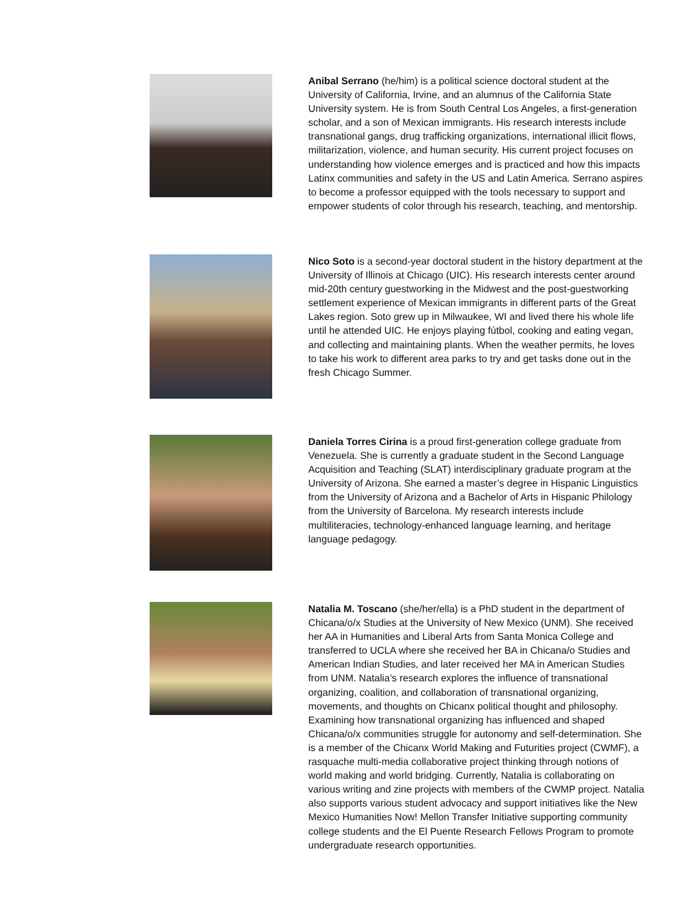Anibal Serrano (he/him) is a political science doctoral student at the University of California, Irvine, and an alumnus of the California State University system. He is from South Central Los Angeles, a first-generation scholar, and a son of Mexican immigrants. His research interests include transnational gangs, drug trafficking organizations, international illicit flows, militarization, violence, and human security. His current project focuses on understanding how violence emerges and is practiced and how this impacts Latinx communities and safety in the US and Latin America. Serrano aspires to become a professor equipped with the tools necessary to support and empower students of color through his research, teaching, and mentorship.
Nico Soto is a second-year doctoral student in the history department at the University of Illinois at Chicago (UIC). His research interests center around mid-20th century guestworking in the Midwest and the post-guestworking settlement experience of Mexican immigrants in different parts of the Great Lakes region. Soto grew up in Milwaukee, WI and lived there his whole life until he attended UIC. He enjoys playing fútbol, cooking and eating vegan, and collecting and maintaining plants. When the weather permits, he loves to take his work to different area parks to try and get tasks done out in the fresh Chicago Summer.
Daniela Torres Cirina is a proud first-generation college graduate from Venezuela. She is currently a graduate student in the Second Language Acquisition and Teaching (SLAT) interdisciplinary graduate program at the University of Arizona. She earned a master’s degree in Hispanic Linguistics from the University of Arizona and a Bachelor of Arts in Hispanic Philology from the University of Barcelona. My research interests include multiliteracies, technology-enhanced language learning, and heritage language pedagogy.
Natalia M. Toscano (she/her/ella) is a PhD student in the department of Chicana/o/x Studies at the University of New Mexico (UNM). She received her AA in Humanities and Liberal Arts from Santa Monica College and transferred to UCLA where she received her BA in Chicana/o Studies and American Indian Studies, and later received her MA in American Studies from UNM. Natalia’s research explores the influence of transnational organizing, coalition, and collaboration of transnational organizing, movements, and thoughts on Chicanx political thought and philosophy. Examining how transnational organizing has influenced and shaped Chicana/o/x communities struggle for autonomy and self-determination. She is a member of the Chicanx World Making and Futurities project (CWMF), a rasquache multi-media collaborative project thinking through notions of world making and world bridging. Currently, Natalia is collaborating on various writing and zine projects with members of the CWMP project. Natalia also supports various student advocacy and support initiatives like the New Mexico Humanities Now! Mellon Transfer Initiative supporting community college students and the El Puente Research Fellows Program to promote undergraduate research opportunities.